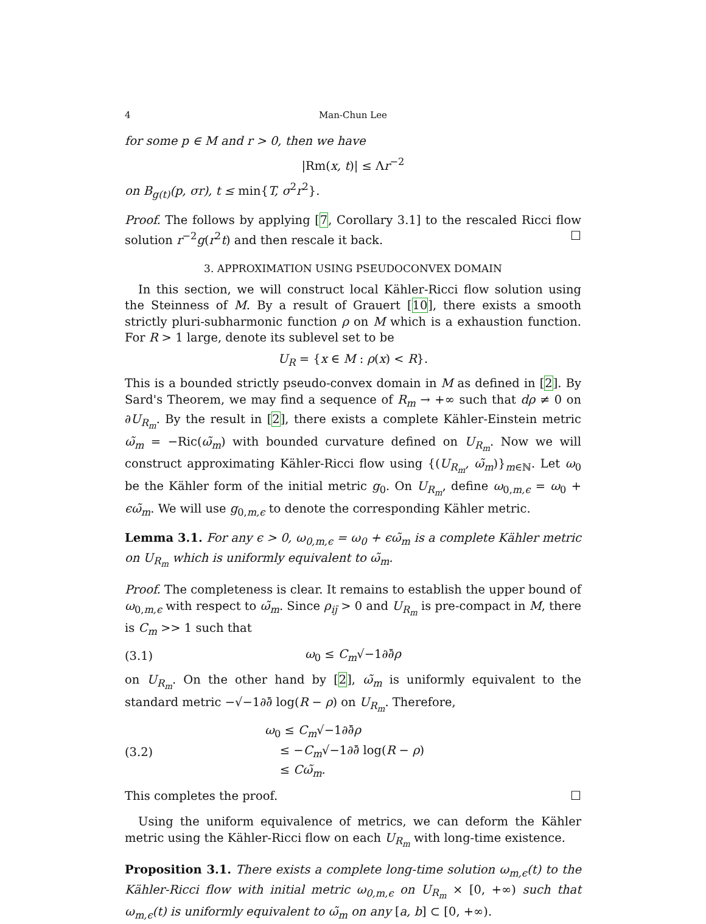4 Man-Chun Lee
for some p ∈ M and r > 0, then we have
|Rm(x, t)| ≤ Λr<sup>−2</sup>
on B<sub>g(t)</sub>(p, σr), t ≤ min{T, σ<sup>2</sup>r<sup>2</sup>}.
Proof. The follows by applying [7, Corollary 3.1] to the rescaled Ricci flow solution r<sup>−2</sup>g(r<sup>2</sup>t) and then rescale it back. ☐
3. APPROXIMATION USING PSEUDOCONVEX DOMAIN
In this section, we will construct local Kähler-Ricci flow solution using the Steinness of M. By a result of Grauert [10], there exists a smooth strictly pluri-subharmonic function ρ on M which is a exhaustion function. For R > 1 large, denote its sublevel set to be
U<sub>R</sub> = {x ∈ M : ρ(x) < R}.
This is a bounded strictly pseudo-convex domain in M as defined in [2]. By Sard's Theorem, we may find a sequence of R<sub>m</sub> → +∞ such that dρ ≠ 0 on ∂U<sub>R<sub>m</sub></sub>. By the result in [2], there exists a complete Kähler-Einstein metric ω̃<sub>m</sub> = −Ric(ω̃<sub>m</sub>) with bounded curvature defined on U<sub>R<sub>m</sub></sub>. Now we will construct approximating Kähler-Ricci flow using {(U<sub>R<sub>m</sub></sub>, ω̃<sub>m</sub>)}<sub>m∈ℕ</sub>. Let ω<sub>0</sub> be the Kähler form of the initial metric g<sub>0</sub>. On U<sub>R<sub>m</sub></sub>, define ω<sub>0,m,ϵ</sub> = ω<sub>0</sub> + ϵω̃<sub>m</sub>. We will use g<sub>0,m,ϵ</sub> to denote the corresponding Kähler metric.
Lemma 3.1. For any ϵ > 0, ω<sub>0,m,ϵ</sub> = ω<sub>0</sub> + ϵω̃<sub>m</sub> is a complete Kähler metric on U<sub>R<sub>m</sub></sub> which is uniformly equivalent to ω̃<sub>m</sub>.
Proof. The completeness is clear. It remains to establish the upper bound of ω<sub>0,m,ϵ</sub> with respect to ω̃<sub>m</sub>. Since ρ<sub>ij̄</sub> > 0 and U<sub>R<sub>m</sub></sub> is pre-compact in M, there is C<sub>m</sub> >> 1 such that
(3.1) ω<sub>0</sub> ≤ C<sub>m</sub>√−1∂∂̄ρ
on U<sub>R<sub>m</sub></sub>. On the other hand by [2], ω̃<sub>m</sub> is uniformly equivalent to the standard metric −√−1∂∂̄ log(R − ρ) on U<sub>R<sub>m</sub></sub>. Therefore,
(3.2) ω<sub>0</sub> ≤ C<sub>m</sub>√−1∂∂̄ρ
≤ −C<sub>m</sub>√−1∂∂̄ log(R − ρ)
≤ Cω̃<sub>m</sub>.
This completes the proof. ☐
Using the uniform equivalence of metrics, we can deform the Kähler metric using the Kähler-Ricci flow on each U<sub>R<sub>m</sub></sub> with long-time existence.
Proposition 3.1. There exists a complete long-time solution ω<sub>m,ϵ</sub>(t) to the Kähler-Ricci flow with initial metric ω<sub>0,m,ϵ</sub> on U<sub>R<sub>m</sub></sub> × [0, +∞) such that ω<sub>m,ϵ</sub>(t) is uniformly equivalent to ω̃<sub>m</sub> on any [a, b] ⊂ [0, +∞).